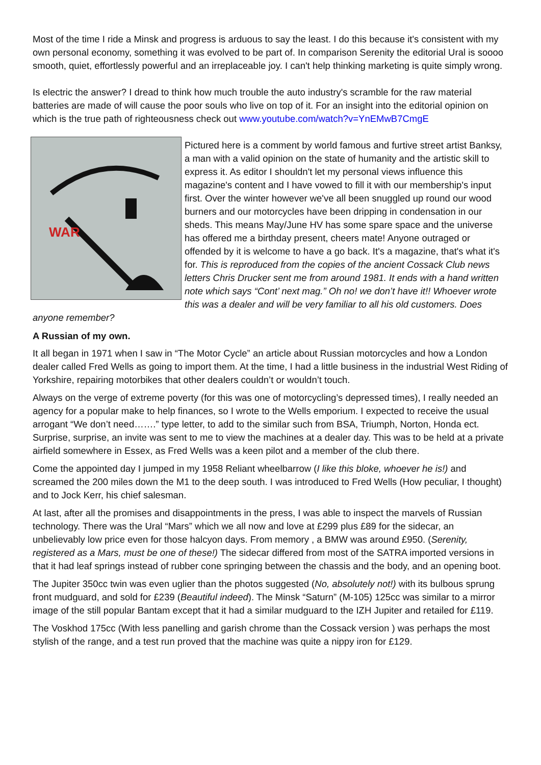Most of the time I ride a Minsk and progress is arduous to say the least. I do this because it's consistent with my own personal economy, something it was evolved to be part of. In comparison Serenity the editorial Ural is soooo smooth, quiet, effortlessly powerful and an irreplaceable joy. I can't help thinking marketing is quite simply wrong.
Is electric the answer? I dread to think how much trouble the auto industry's scramble for the raw material batteries are made of will cause the poor souls who live on top of it. For an insight into the editorial opinion on which is the true path of righteousness check out www.youtube.com/watch?v=YnEMwB7CmgE
WAR
Pictured here is a comment by world famous and furtive street artist Banksy, a man with a valid opinion on the state of humanity and the artistic skill to express it. As editor I shouldn't let my personal views influence this magazine's content and I have vowed to fill it with our membership's input first. Over the winter however we've all been snuggled up round our wood burners and our motorcycles have been dripping in condensation in our sheds. This means May/June HV has some spare space and the universe has offered me a birthday present, cheers mate! Anyone outraged or offended by it is welcome to have a go back. It's a magazine, that's what it's for. This is reproduced from the copies of the ancient Cossack Club news letters Chris Drucker sent me from around 1981. It ends with a hand written note which says “Cont’ next mag.” Oh no! we don’t have it!! Whoever wrote this was a dealer and will be very familiar to all his old customers. Does anyone remember?
A Russian of my own.
It all began in 1971 when I saw in “The Motor Cycle” an article about Russian motorcycles and how a London dealer called Fred Wells as going to import them. At the time, I had a little business in the industrial West Riding of Yorkshire, repairing motorbikes that other dealers couldn’t or wouldn’t touch.
Always on the verge of extreme poverty (for this was one of motorcycling’s depressed times), I really needed an agency for a popular make to help finances, so I wrote to the Wells emporium. I expected to receive the usual arrogant “We don’t need…….” type letter, to add to the similar such from BSA, Triumph, Norton, Honda ect. Surprise, surprise, an invite was sent to me to view the machines at a dealer day. This was to be held at a private airfield somewhere in Essex, as Fred Wells was a keen pilot and a member of the club there.
Come the appointed day I jumped in my 1958 Reliant wheelbarrow (I like this bloke, whoever he is!) and screamed the 200 miles down the M1 to the deep south. I was introduced to Fred Wells (How peculiar, I thought) and to Jock Kerr, his chief salesman.
At last, after all the promises and disappointments in the press, I was able to inspect the marvels of Russian technology. There was the Ural “Mars” which we all now and love at £299 plus £89 for the sidecar, an unbelievably low price even for those halcyon days. From memory , a BMW was around £950. (Serenity, registered as a Mars, must be one of these!) The sidecar differed from most of the SATRA imported versions in that it had leaf springs instead of rubber cone springing between the chassis and the body, and an opening boot.
The Jupiter 350cc twin was even uglier than the photos suggested (No, absolutely not!) with its bulbous sprung front mudguard, and sold for £239 (Beautiful indeed). The Minsk “Saturn” (M-105) 125cc was similar to a mirror image of the still popular Bantam except that it had a similar mudguard to the IZH Jupiter and retailed for £119.
The Voskhod 175cc (With less panelling and garish chrome than the Cossack version ) was perhaps the most stylish of the range, and a test run proved that the machine was quite a nippy iron for £129.